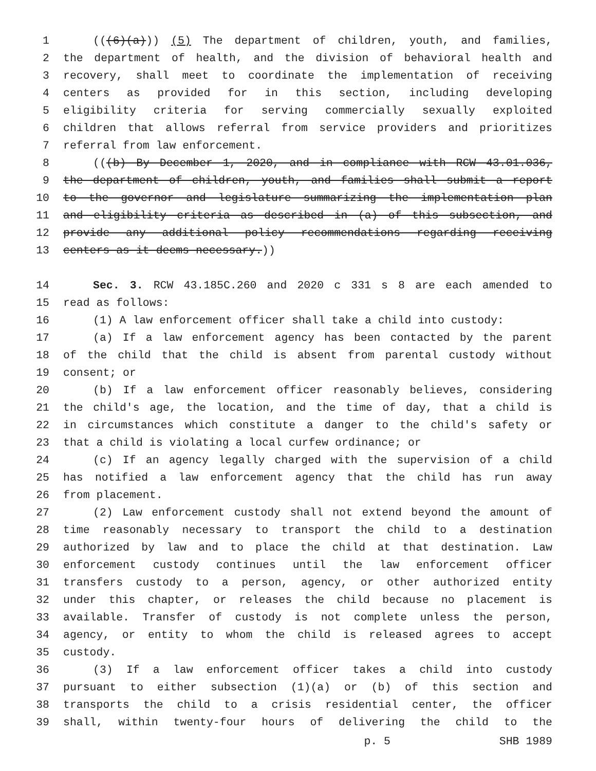1 (((6)(a))) (5) The department of children, youth, and families,
2 the department of health, and the division of behavioral health and
3 recovery, shall meet to coordinate the implementation of receiving
4 centers as provided for in this section, including developing
5 eligibility criteria for serving commercially sexually exploited
6 children that allows referral from service providers and prioritizes
7 referral from law enforcement.
8 (((b) By December 1, 2020, and in compliance with RCW 43.01.036,
9 the department of children, youth, and families shall submit a report
10 to the governor and legislature summarizing the implementation plan
11 and eligibility criteria as described in (a) of this subsection, and
12 provide any additional policy recommendations regarding receiving
13 centers as it deems necessary.))
14 Sec. 3. RCW 43.185C.260 and 2020 c 331 s 8 are each amended to
15 read as follows:
16 (1) A law enforcement officer shall take a child into custody:
17 (a) If a law enforcement agency has been contacted by the parent
18 of the child that the child is absent from parental custody without
19 consent; or
20 (b) If a law enforcement officer reasonably believes, considering
21 the child's age, the location, and the time of day, that a child is
22 in circumstances which constitute a danger to the child's safety or
23 that a child is violating a local curfew ordinance; or
24 (c) If an agency legally charged with the supervision of a child
25 has notified a law enforcement agency that the child has run away
26 from placement.
27 (2) Law enforcement custody shall not extend beyond the amount of
28 time reasonably necessary to transport the child to a destination
29 authorized by law and to place the child at that destination. Law
30 enforcement custody continues until the law enforcement officer
31 transfers custody to a person, agency, or other authorized entity
32 under this chapter, or releases the child because no placement is
33 available. Transfer of custody is not complete unless the person,
34 agency, or entity to whom the child is released agrees to accept
35 custody.
36 (3) If a law enforcement officer takes a child into custody
37 pursuant to either subsection (1)(a) or (b) of this section and
38 transports the child to a crisis residential center, the officer
39 shall, within twenty-four hours of delivering the child to the
p. 5 SHB 1989